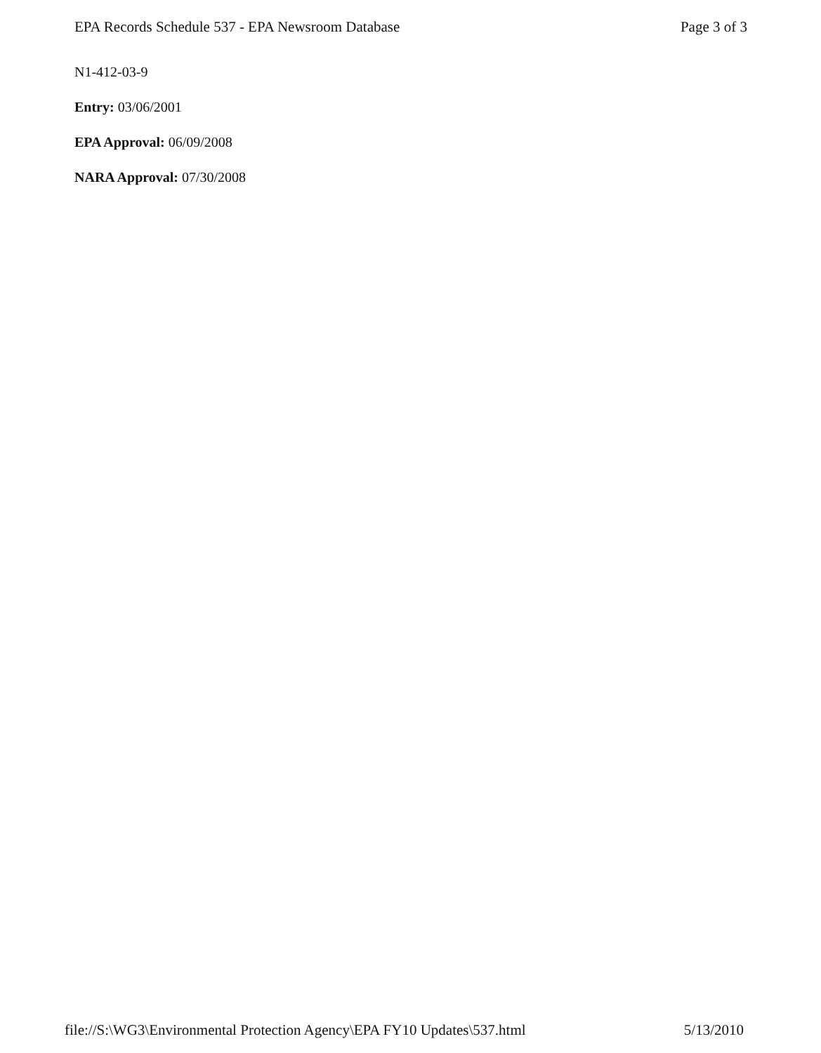EPA Records Schedule 537 - EPA Newsroom Database Page 3 of 3
N1-412-03-9
Entry: 03/06/2001
EPA Approval: 06/09/2008
NARA Approval: 07/30/2008
file://S:\WG3\Environmental Protection Agency\EPA FY10 Updates\537.html 5/13/2010